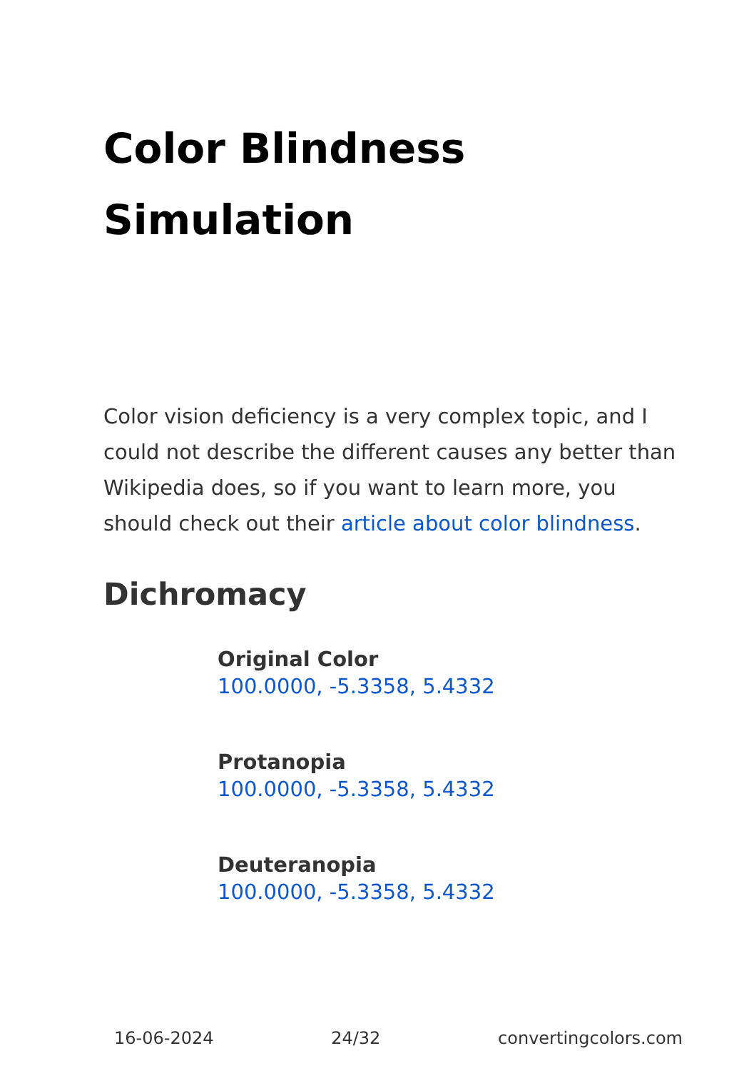Color Blindness Simulation
Color vision deficiency is a very complex topic, and I could not describe the different causes any better than Wikipedia does, so if you want to learn more, you should check out their article about color blindness.
Dichromacy
Original Color
100.0000, -5.3358, 5.4332
Protanopia
100.0000, -5.3358, 5.4332
Deuteranopia
100.0000, -5.3358, 5.4332
16-06-2024 24/32 convertingcolors.com